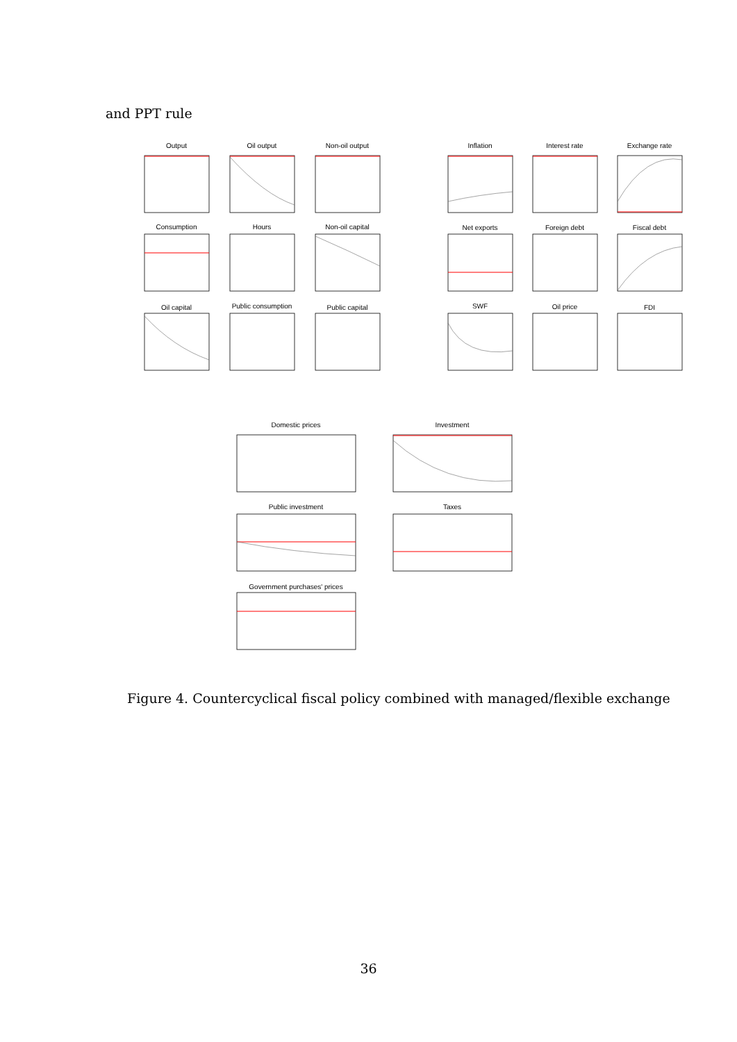and PPT rule
Output
Oil output
Non-oil output
Inflation
Interest rate
Exchange rate
Consumption
Hours
Non-oil capital
Net exports
Foreign debt
Fiscal debt
Oil capital
Public consumption
Public capital
SWF
Oil price
FDI
Domestic prices
Investment
Public investment
Taxes
Government purchases' prices
Figure 4. Countercyclical fiscal policy combined with managed/flexible exchange
36